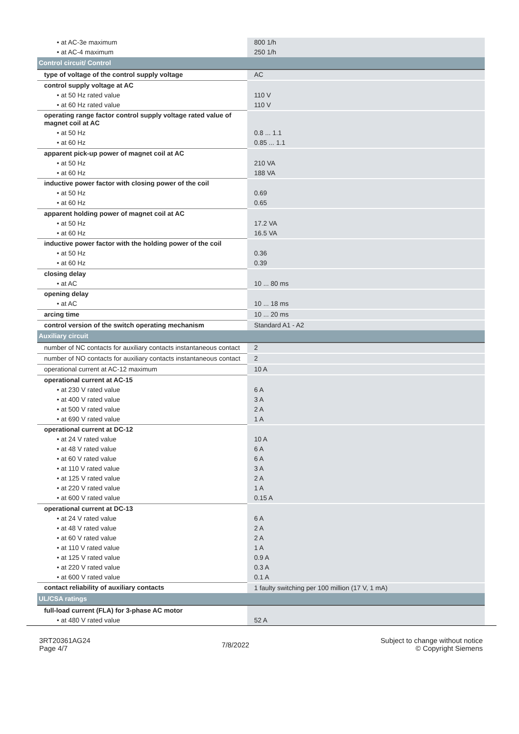| • at AC-3e maximum | 800 1/h |
| • at AC-4 maximum | 250 1/h |
| Control circuit/ Control | |
| type of voltage of the control supply voltage | AC |
| control supply voltage at AC | |
| • at 50 Hz rated value | 110 V |
| • at 60 Hz rated value | 110 V |
| operating range factor control supply voltage rated value of magnet coil at AC | |
| • at 50 Hz | 0.8 ... 1.1 |
| • at 60 Hz | 0.85 ... 1.1 |
| apparent pick-up power of magnet coil at AC | |
| • at 50 Hz | 210 VA |
| • at 60 Hz | 188 VA |
| inductive power factor with closing power of the coil | |
| • at 50 Hz | 0.69 |
| • at 60 Hz | 0.65 |
| apparent holding power of magnet coil at AC | |
| • at 50 Hz | 17.2 VA |
| • at 60 Hz | 16.5 VA |
| inductive power factor with the holding power of the coil | |
| • at 50 Hz | 0.36 |
| • at 60 Hz | 0.39 |
| closing delay | |
| • at AC | 10 ... 80 ms |
| opening delay | |
| • at AC | 10 ... 18 ms |
| arcing time | 10 ... 20 ms |
| control version of the switch operating mechanism | Standard A1 - A2 |
| Auxiliary circuit | |
| number of NC contacts for auxiliary contacts instantaneous contact | 2 |
| number of NO contacts for auxiliary contacts instantaneous contact | 2 |
| operational current at AC-12 maximum | 10 A |
| operational current at AC-15 | |
| • at 230 V rated value | 6 A |
| • at 400 V rated value | 3 A |
| • at 500 V rated value | 2 A |
| • at 690 V rated value | 1 A |
| operational current at DC-12 | |
| • at 24 V rated value | 10 A |
| • at 48 V rated value | 6 A |
| • at 60 V rated value | 6 A |
| • at 110 V rated value | 3 A |
| • at 125 V rated value | 2 A |
| • at 220 V rated value | 1 A |
| • at 600 V rated value | 0.15 A |
| operational current at DC-13 | |
| • at 24 V rated value | 6 A |
| • at 48 V rated value | 2 A |
| • at 60 V rated value | 2 A |
| • at 110 V rated value | 1 A |
| • at 125 V rated value | 0.9 A |
| • at 220 V rated value | 0.3 A |
| • at 600 V rated value | 0.1 A |
| contact reliability of auxiliary contacts | 1 faulty switching per 100 million (17 V, 1 mA) |
| UL/CSA ratings | |
| full-load current (FLA) for 3-phase AC motor | |
| • at 480 V rated value | 52 A |
3RT20361AG24
Page 4/7
7/8/2022
Subject to change without notice
© Copyright Siemens